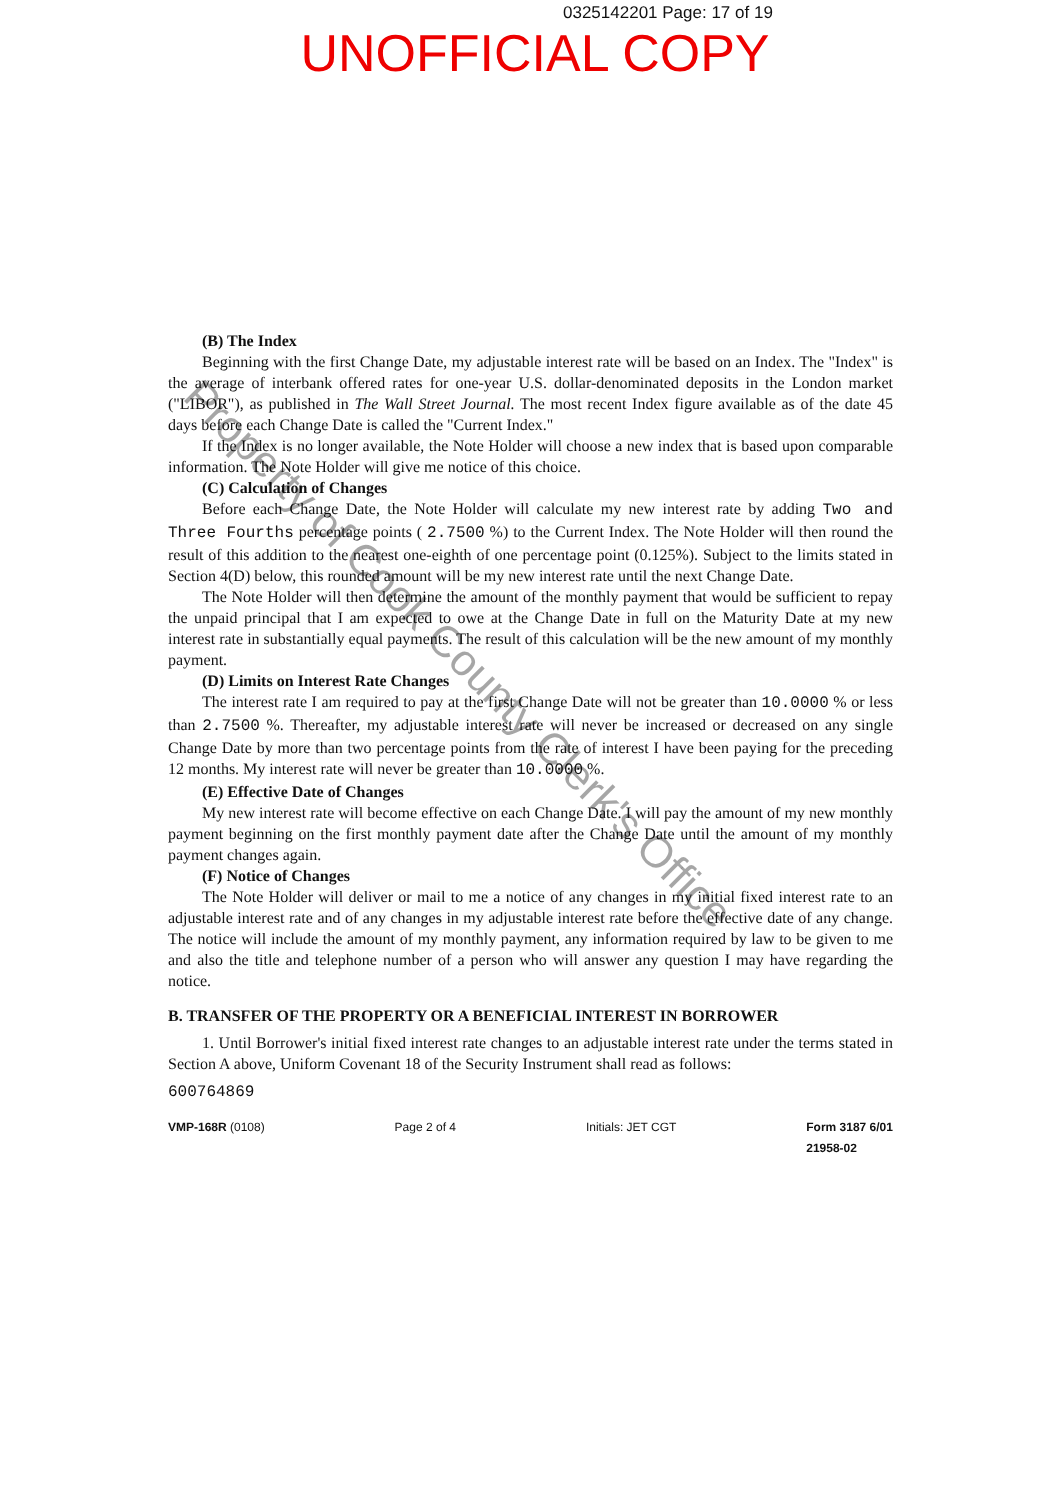0325142201 Page: 17 of 19
UNOFFICIAL COPY
(B) The Index
Beginning with the first Change Date, my adjustable interest rate will be based on an Index. The "Index" is the average of interbank offered rates for one-year U.S. dollar-denominated deposits in the London market ("LIBOR"), as published in The Wall Street Journal. The most recent Index figure available as of the date 45 days before each Change Date is called the "Current Index."
If the Index is no longer available, the Note Holder will choose a new index that is based upon comparable information. The Note Holder will give me notice of this choice.
(C) Calculation of Changes
Before each Change Date, the Note Holder will calculate my new interest rate by adding Two and Three Fourths percentage points ( 2.7500 %) to the Current Index. The Note Holder will then round the result of this addition to the nearest one-eighth of one percentage point (0.125%). Subject to the limits stated in Section 4(D) below, this rounded amount will be my new interest rate until the next Change Date.
The Note Holder will then determine the amount of the monthly payment that would be sufficient to repay the unpaid principal that I am expected to owe at the Change Date in full on the Maturity Date at my new interest rate in substantially equal payments. The result of this calculation will be the new amount of my monthly payment.
(D) Limits on Interest Rate Changes
The interest rate I am required to pay at the first Change Date will not be greater than 10.0000 % or less than 2.7500 %. Thereafter, my adjustable interest rate will never be increased or decreased on any single Change Date by more than two percentage points from the rate of interest I have been paying for the preceding 12 months. My interest rate will never be greater than 10.0000 %.
(E) Effective Date of Changes
My new interest rate will become effective on each Change Date. I will pay the amount of my new monthly payment beginning on the first monthly payment date after the Change Date until the amount of my monthly payment changes again.
(F) Notice of Changes
The Note Holder will deliver or mail to me a notice of any changes in my initial fixed interest rate to an adjustable interest rate and of any changes in my adjustable interest rate before the effective date of any change. The notice will include the amount of my monthly payment, any information required by law to be given to me and also the title and telephone number of a person who will answer any question I may have regarding the notice.
B. TRANSFER OF THE PROPERTY OR A BENEFICIAL INTEREST IN BORROWER
1. Until Borrower's initial fixed interest rate changes to an adjustable interest rate under the terms stated in Section A above, Uniform Covenant 18 of the Security Instrument shall read as follows:
600764869
VMP-168R (0108) Page 2 of 4 Initials: JET CGT Form 3187 6/01
21958-02
Property of Cook County Clerk's Office